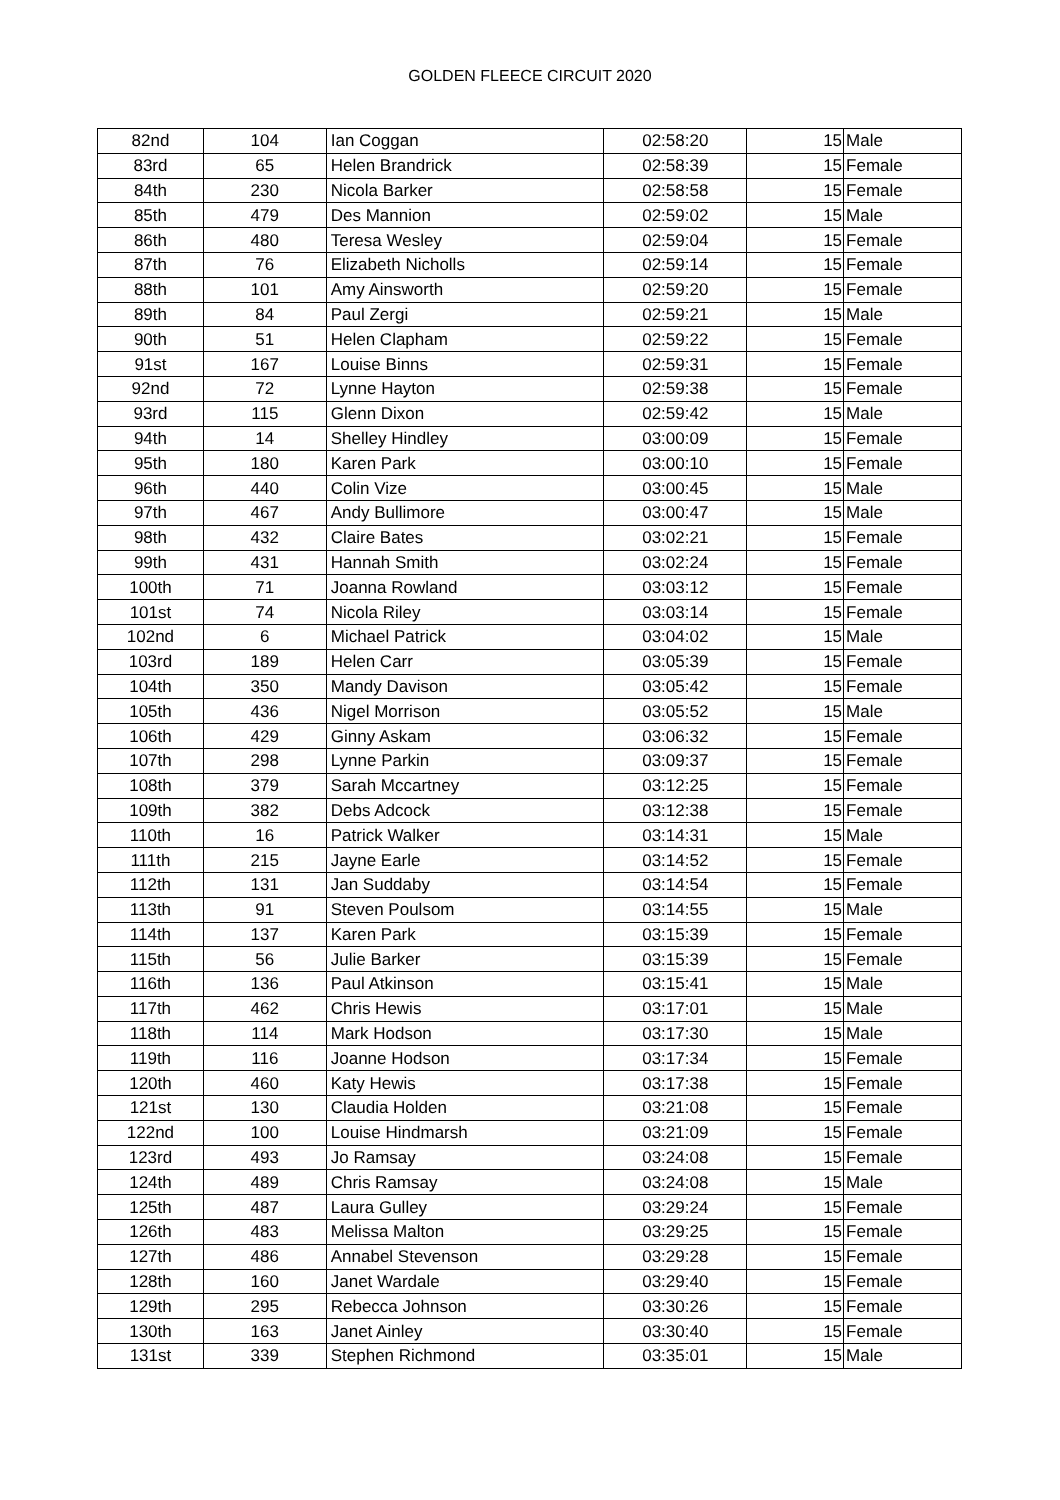GOLDEN FLEECE CIRCUIT 2020
| 82nd | 104 | Ian Coggan | 02:58:20 | 15 | Male |
| 83rd | 65 | Helen Brandrick | 02:58:39 | 15 | Female |
| 84th | 230 | Nicola Barker | 02:58:58 | 15 | Female |
| 85th | 479 | Des Mannion | 02:59:02 | 15 | Male |
| 86th | 480 | Teresa Wesley | 02:59:04 | 15 | Female |
| 87th | 76 | Elizabeth Nicholls | 02:59:14 | 15 | Female |
| 88th | 101 | Amy Ainsworth | 02:59:20 | 15 | Female |
| 89th | 84 | Paul Zergi | 02:59:21 | 15 | Male |
| 90th | 51 | Helen Clapham | 02:59:22 | 15 | Female |
| 91st | 167 | Louise Binns | 02:59:31 | 15 | Female |
| 92nd | 72 | Lynne Hayton | 02:59:38 | 15 | Female |
| 93rd | 115 | Glenn Dixon | 02:59:42 | 15 | Male |
| 94th | 14 | Shelley Hindley | 03:00:09 | 15 | Female |
| 95th | 180 | Karen Park | 03:00:10 | 15 | Female |
| 96th | 440 | Colin Vize | 03:00:45 | 15 | Male |
| 97th | 467 | Andy Bullimore | 03:00:47 | 15 | Male |
| 98th | 432 | Claire Bates | 03:02:21 | 15 | Female |
| 99th | 431 | Hannah Smith | 03:02:24 | 15 | Female |
| 100th | 71 | Joanna Rowland | 03:03:12 | 15 | Female |
| 101st | 74 | Nicola Riley | 03:03:14 | 15 | Female |
| 102nd | 6 | Michael Patrick | 03:04:02 | 15 | Male |
| 103rd | 189 | Helen Carr | 03:05:39 | 15 | Female |
| 104th | 350 | Mandy Davison | 03:05:42 | 15 | Female |
| 105th | 436 | Nigel Morrison | 03:05:52 | 15 | Male |
| 106th | 429 | Ginny Askam | 03:06:32 | 15 | Female |
| 107th | 298 | Lynne Parkin | 03:09:37 | 15 | Female |
| 108th | 379 | Sarah Mccartney | 03:12:25 | 15 | Female |
| 109th | 382 | Debs Adcock | 03:12:38 | 15 | Female |
| 110th | 16 | Patrick Walker | 03:14:31 | 15 | Male |
| 111th | 215 | Jayne Earle | 03:14:52 | 15 | Female |
| 112th | 131 | Jan Suddaby | 03:14:54 | 15 | Female |
| 113th | 91 | Steven Poulsom | 03:14:55 | 15 | Male |
| 114th | 137 | Karen Park | 03:15:39 | 15 | Female |
| 115th | 56 | Julie Barker | 03:15:39 | 15 | Female |
| 116th | 136 | Paul Atkinson | 03:15:41 | 15 | Male |
| 117th | 462 | Chris Hewis | 03:17:01 | 15 | Male |
| 118th | 114 | Mark Hodson | 03:17:30 | 15 | Male |
| 119th | 116 | Joanne Hodson | 03:17:34 | 15 | Female |
| 120th | 460 | Katy Hewis | 03:17:38 | 15 | Female |
| 121st | 130 | Claudia Holden | 03:21:08 | 15 | Female |
| 122nd | 100 | Louise Hindmarsh | 03:21:09 | 15 | Female |
| 123rd | 493 | Jo Ramsay | 03:24:08 | 15 | Female |
| 124th | 489 | Chris Ramsay | 03:24:08 | 15 | Male |
| 125th | 487 | Laura Gulley | 03:29:24 | 15 | Female |
| 126th | 483 | Melissa Malton | 03:29:25 | 15 | Female |
| 127th | 486 | Annabel Stevenson | 03:29:28 | 15 | Female |
| 128th | 160 | Janet Wardale | 03:29:40 | 15 | Female |
| 129th | 295 | Rebecca Johnson | 03:30:26 | 15 | Female |
| 130th | 163 | Janet Ainley | 03:30:40 | 15 | Female |
| 131st | 339 | Stephen Richmond | 03:35:01 | 15 | Male |